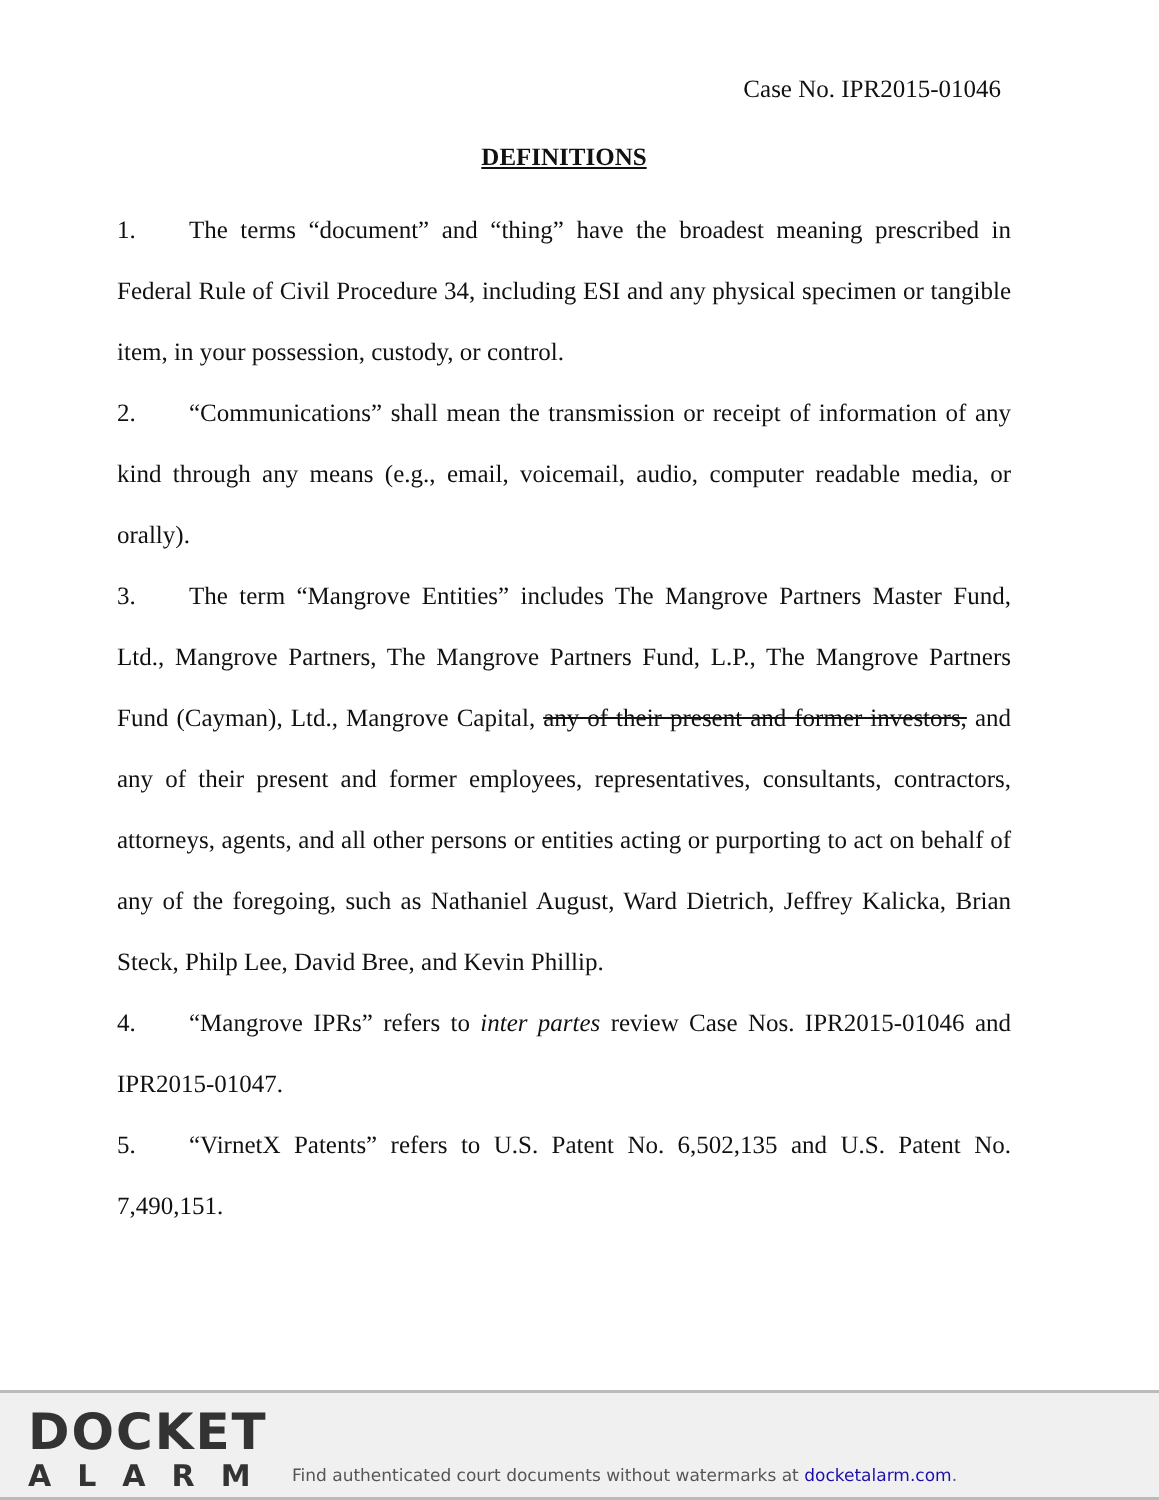Case No. IPR2015-01046
DEFINITIONS
1. The terms “document” and “thing” have the broadest meaning prescribed in Federal Rule of Civil Procedure 34, including ESI and any physical specimen or tangible item, in your possession, custody, or control.
2. “Communications” shall mean the transmission or receipt of information of any kind through any means (e.g., email, voicemail, audio, computer readable media, or orally).
3. The term “Mangrove Entities” includes The Mangrove Partners Master Fund, Ltd., Mangrove Partners, The Mangrove Partners Fund, L.P., The Mangrove Partners Fund (Cayman), Ltd., Mangrove Capital, any of their present and former investors, and any of their present and former employees, representatives, consultants, contractors, attorneys, agents, and all other persons or entities acting or purporting to act on behalf of any of the foregoing, such as Nathaniel August, Ward Dietrich, Jeffrey Kalicka, Brian Steck, Philp Lee, David Bree, and Kevin Phillip.
4. “Mangrove IPRs” refers to inter partes review Case Nos. IPR2015-01046 and IPR2015-01047.
5. “VirnetX Patents” refers to U.S. Patent No. 6,502,135 and U.S. Patent No. 7,490,151.
DOCKET
ALARM
Find authenticated court documents without watermarks at docketalarm.com.